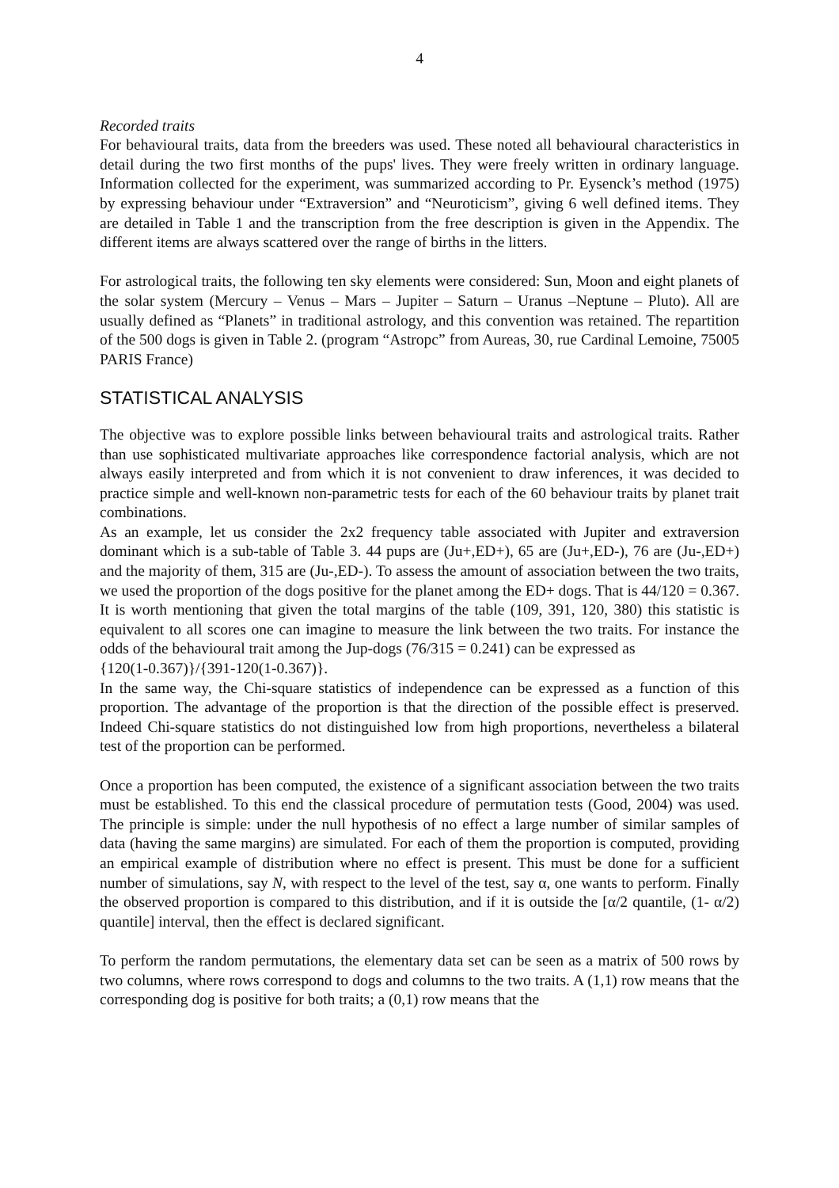4
Recorded traits
For behavioural traits, data from the breeders was used. These noted all behavioural characteristics in detail during the two first months of the pups' lives. They were freely written in ordinary language. Information collected for the experiment, was summarized according to Pr. Eysenck’s method (1975) by expressing behaviour under “Extraversion” and “Neuroticism”, giving 6 well defined items. They are detailed in Table 1 and the transcription from the free description is given in the Appendix. The different items are always scattered over the range of births in the litters.
For astrological traits, the following ten sky elements were considered: Sun, Moon and eight planets of the solar system (Mercury – Venus – Mars – Jupiter – Saturn – Uranus –Neptune – Pluto). All are usually defined as “Planets” in traditional astrology, and this convention was retained. The repartition of the 500 dogs is given in Table 2. (program “Astropc” from Aureas, 30, rue Cardinal Lemoine, 75005 PARIS France)
STATISTICAL ANALYSIS
The objective was to explore possible links between behavioural traits and astrological traits. Rather than use sophisticated multivariate approaches like correspondence factorial analysis, which are not always easily interpreted and from which it is not convenient to draw inferences, it was decided to practice simple and well-known non-parametric tests for each of the 60 behaviour traits by planet trait combinations.
As an example, let us consider the 2x2 frequency table associated with Jupiter and extraversion dominant which is a sub-table of Table 3. 44 pups are (Ju+,ED+), 65 are (Ju+,ED-), 76 are (Ju-,ED+) and the majority of them, 315 are (Ju-,ED-). To assess the amount of association between the two traits, we used the proportion of the dogs positive for the planet among the ED+ dogs. That is 44/120 = 0.367. It is worth mentioning that given the total margins of the table (109, 391, 120, 380) this statistic is equivalent to all scores one can imagine to measure the link between the two traits. For instance the odds of the behavioural trait among the Jup-dogs (76/315 = 0.241) can be expressed as
{120(1-0.367)}/{391-120(1-0.367)}.
In the same way, the Chi-square statistics of independence can be expressed as a function of this proportion. The advantage of the proportion is that the direction of the possible effect is preserved. Indeed Chi-square statistics do not distinguished low from high proportions, nevertheless a bilateral test of the proportion can be performed.
Once a proportion has been computed, the existence of a significant association between the two traits must be established. To this end the classical procedure of permutation tests (Good, 2004) was used. The principle is simple: under the null hypothesis of no effect a large number of similar samples of data (having the same margins) are simulated. For each of them the proportion is computed, providing an empirical example of distribution where no effect is present. This must be done for a sufficient number of simulations, say N, with respect to the level of the test, say α, one wants to perform. Finally the observed proportion is compared to this distribution, and if it is outside the [α/2 quantile, (1- α/2) quantile] interval, then the effect is declared significant.
To perform the random permutations, the elementary data set can be seen as a matrix of 500 rows by two columns, where rows correspond to dogs and columns to the two traits. A (1,1) row means that the corresponding dog is positive for both traits; a (0,1) row means that the